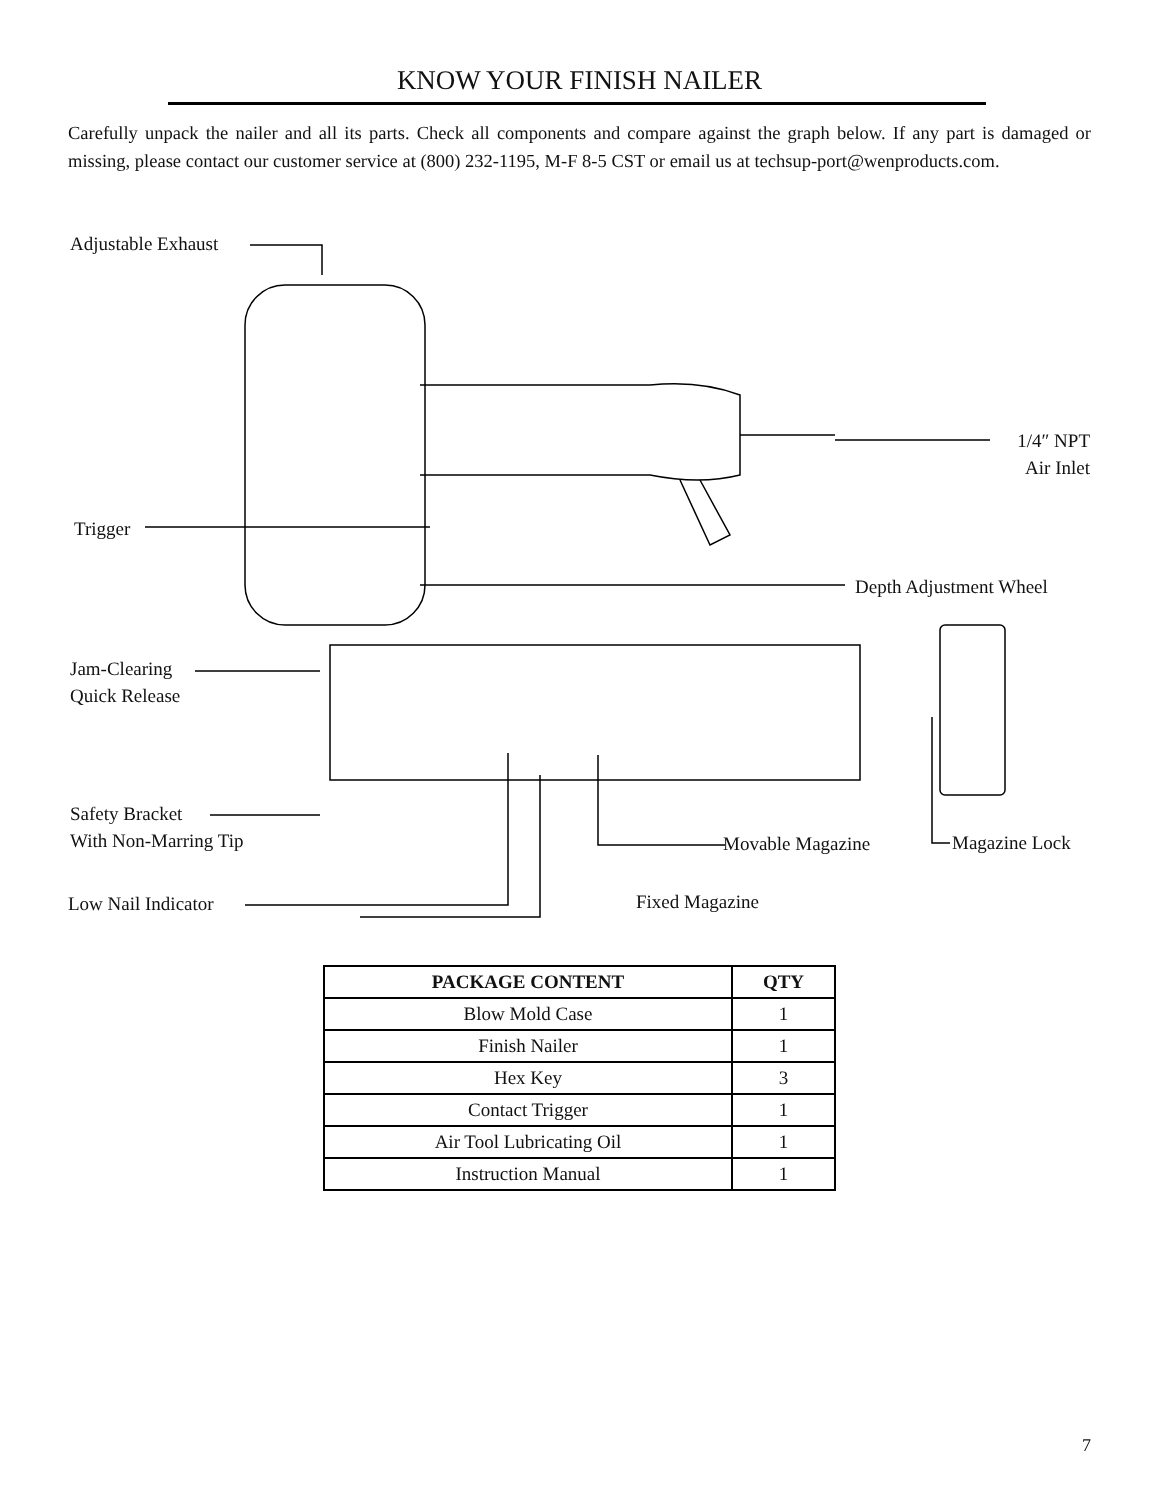KNOW YOUR FINISH NAILER
Carefully unpack the nailer and all its parts. Check all components and compare against the graph below. If any part is damaged or missing, please contact our customer service at (800) 232-1195, M-F 8-5 CST or email us at techsup-port@wenproducts.com.
Adjustable Exhaust
1/4″ NPT
Air Inlet
Trigger
Depth Adjustment Wheel
Jam-Clearing
Quick Release
Safety Bracket
With Non-Marring Tip
Movable Magazine Magazine Lock
Low Nail Indicator Fixed Magazine
| PACKAGE CONTENT | QTY |
| --- | --- |
| Blow Mold Case | 1 |
| Finish Nailer | 1 |
| Hex Key | 3 |
| Contact Trigger | 1 |
| Air Tool Lubricating Oil | 1 |
| Instruction Manual | 1 |
7